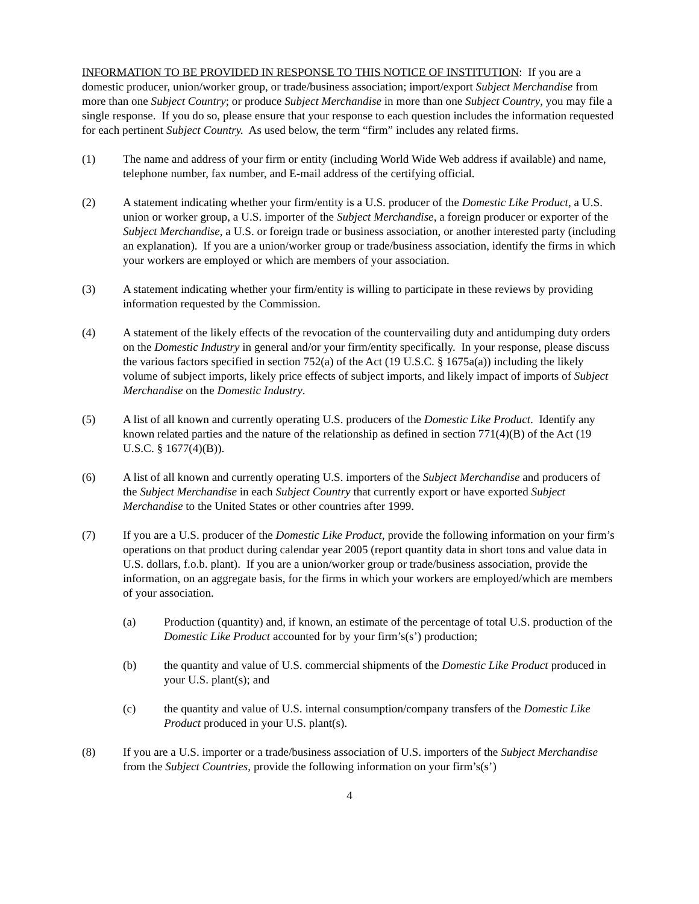INFORMATION TO BE PROVIDED IN RESPONSE TO THIS NOTICE OF INSTITUTION: If you are a domestic producer, union/worker group, or trade/business association; import/export Subject Merchandise from more than one Subject Country; or produce Subject Merchandise in more than one Subject Country, you may file a single response. If you do so, please ensure that your response to each question includes the information requested for each pertinent Subject Country. As used below, the term “firm” includes any related firms.
(1) The name and address of your firm or entity (including World Wide Web address if available) and name, telephone number, fax number, and E-mail address of the certifying official.
(2) A statement indicating whether your firm/entity is a U.S. producer of the Domestic Like Product, a U.S. union or worker group, a U.S. importer of the Subject Merchandise, a foreign producer or exporter of the Subject Merchandise, a U.S. or foreign trade or business association, or another interested party (including an explanation). If you are a union/worker group or trade/business association, identify the firms in which your workers are employed or which are members of your association.
(3) A statement indicating whether your firm/entity is willing to participate in these reviews by providing information requested by the Commission.
(4) A statement of the likely effects of the revocation of the countervailing duty and antidumping duty orders on the Domestic Industry in general and/or your firm/entity specifically. In your response, please discuss the various factors specified in section 752(a) of the Act (19 U.S.C. § 1675a(a)) including the likely volume of subject imports, likely price effects of subject imports, and likely impact of imports of Subject Merchandise on the Domestic Industry.
(5) A list of all known and currently operating U.S. producers of the Domestic Like Product. Identify any known related parties and the nature of the relationship as defined in section 771(4)(B) of the Act (19 U.S.C. § 1677(4)(B)).
(6) A list of all known and currently operating U.S. importers of the Subject Merchandise and producers of the Subject Merchandise in each Subject Country that currently export or have exported Subject Merchandise to the United States or other countries after 1999.
(7) If you are a U.S. producer of the Domestic Like Product, provide the following information on your firm’s operations on that product during calendar year 2005 (report quantity data in short tons and value data in U.S. dollars, f.o.b. plant). If you are a union/worker group or trade/business association, provide the information, on an aggregate basis, for the firms in which your workers are employed/which are members of your association.
(a) Production (quantity) and, if known, an estimate of the percentage of total U.S. production of the Domestic Like Product accounted for by your firm’s(s’) production;
(b) the quantity and value of U.S. commercial shipments of the Domestic Like Product produced in your U.S. plant(s); and
(c) the quantity and value of U.S. internal consumption/company transfers of the Domestic Like Product produced in your U.S. plant(s).
(8) If you are a U.S. importer or a trade/business association of U.S. importers of the Subject Merchandise from the Subject Countries, provide the following information on your firm’s(s’)
4